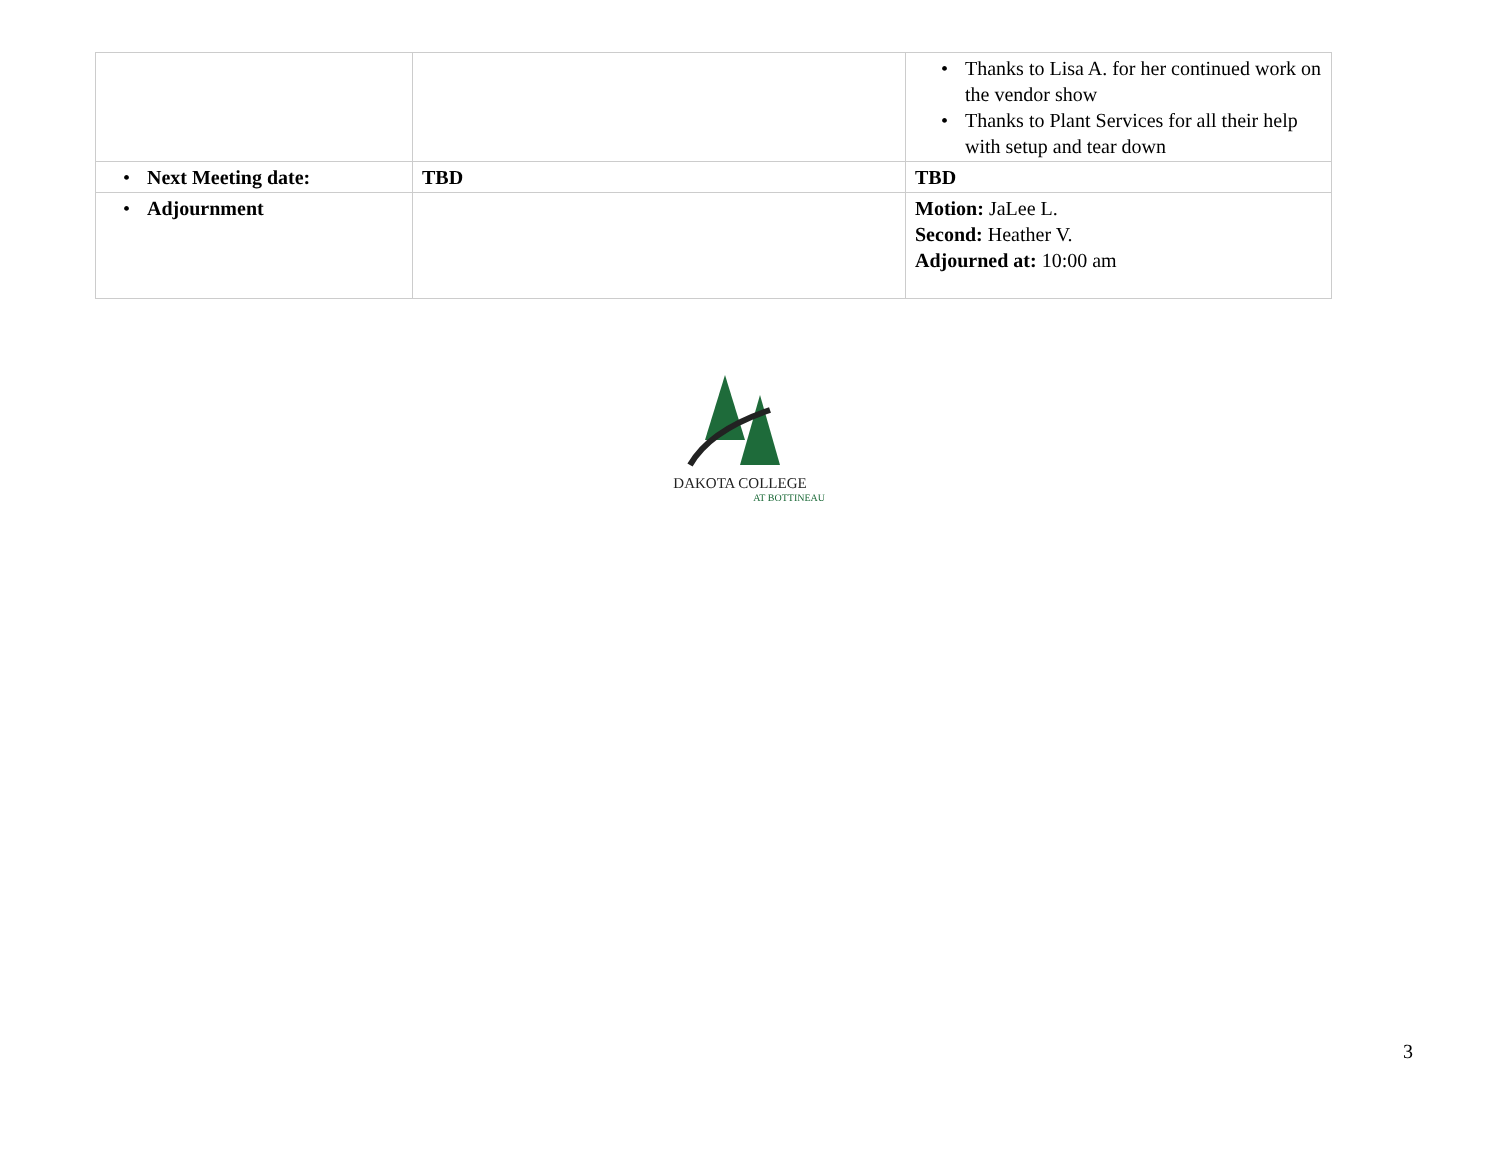| | | • Thanks to Lisa A. for her continued work on the vendor show • Thanks to Plant Services for all their help with setup and tear down |
| • Next Meeting date: | TBD | TBD |
| • Adjournment | | Motion: JaLee L. Second: Heather V. Adjourned at: 10:00 am |
DAKOTA COLLEGE
AT BOTTINEAU
3